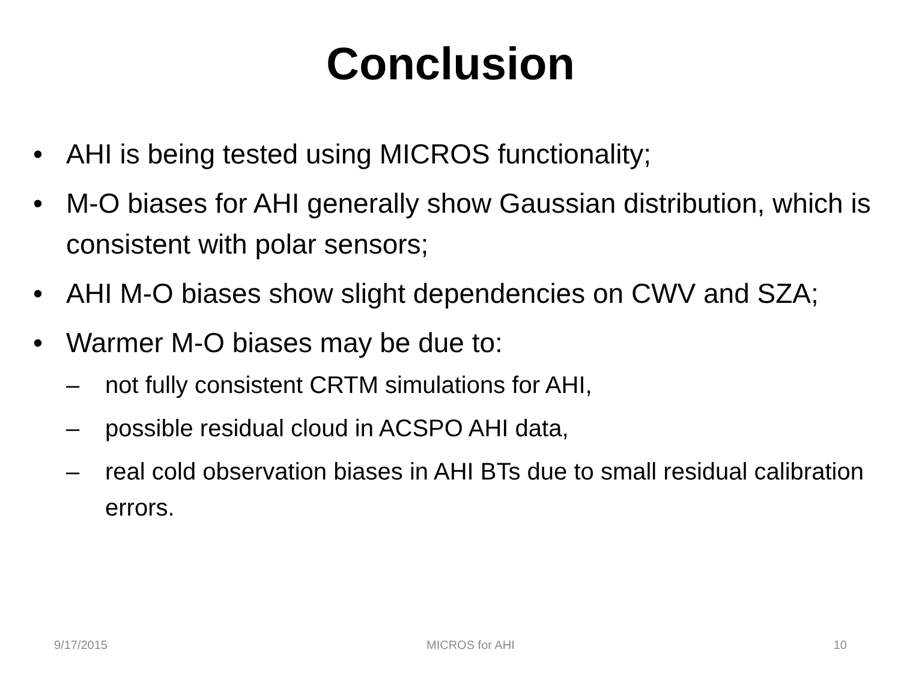Conclusion
• AHI is being tested using MICROS functionality;
• M-O biases for AHI generally show Gaussian distribution, which is consistent with polar sensors;
• AHI M-O biases show slight dependencies on CWV and SZA;
• Warmer M-O biases may be due to:
– not fully consistent CRTM simulations for AHI,
– possible residual cloud in ACSPO AHI data,
– real cold observation biases in AHI BTs due to small residual calibration errors.
9/17/2015 MICROS for AHI 10